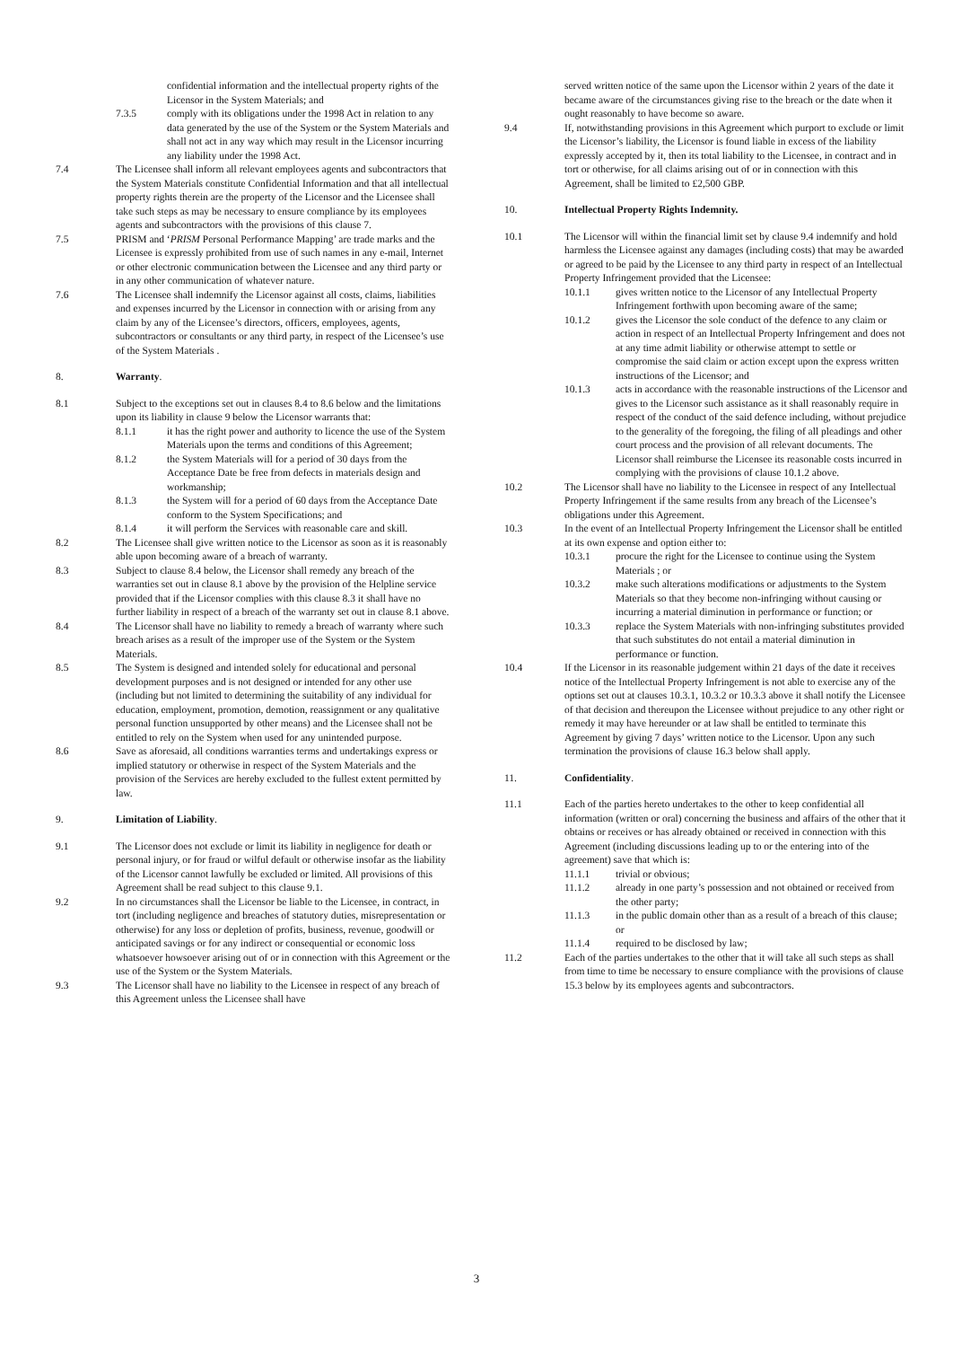confidential information and the intellectual property rights of the Licensor in the System Materials; and
7.3.5 comply with its obligations under the 1998 Act in relation to any data generated by the use of the System or the System Materials and shall not act in any way which may result in the Licensor incurring any liability under the 1998 Act.
7.4 The Licensee shall inform all relevant employees agents and subcontractors that the System Materials constitute Confidential Information and that all intellectual property rights therein are the property of the Licensor and the Licensee shall take such steps as may be necessary to ensure compliance by its employees agents and subcontractors with the provisions of this clause 7.
7.5 PRISM and ‘PRISM Personal Performance Mapping’ are trade marks and the Licensee is expressly prohibited from use of such names in any e-mail, Internet or other electronic communication between the Licensee and any third party or in any other communication of whatever nature.
7.6 The Licensee shall indemnify the Licensor against all costs, claims, liabilities and expenses incurred by the Licensor in connection with or arising from any claim by any of the Licensee’s directors, officers, employees, agents, subcontractors or consultants or any third party, in respect of the Licensee’s use of the System Materials .
8. Warranty.
8.1 Subject to the exceptions set out in clauses 8.4 to 8.6 below and the limitations upon its liability in clause 9 below the Licensor warrants that:
8.1.1 it has the right power and authority to licence the use of the System Materials upon the terms and conditions of this Agreement;
8.1.2 the System Materials will for a period of 30 days from the Acceptance Date be free from defects in materials design and workmanship;
8.1.3 the System will for a period of 60 days from the Acceptance Date conform to the System Specifications; and
8.1.4 it will perform the Services with reasonable care and skill.
8.2 The Licensee shall give written notice to the Licensor as soon as it is reasonably able upon becoming aware of a breach of warranty.
8.3 Subject to clause 8.4 below, the Licensor shall remedy any breach of the warranties set out in clause 8.1 above by the provision of the Helpline service provided that if the Licensor complies with this clause 8.3 it shall have no further liability in respect of a breach of the warranty set out in clause 8.1 above.
8.4 The Licensor shall have no liability to remedy a breach of warranty where such breach arises as a result of the improper use of the System or the System Materials.
8.5 The System is designed and intended solely for educational and personal development purposes and is not designed or intended for any other use (including but not limited to determining the suitability of any individual for education, employment, promotion, demotion, reassignment or any qualitative personal function unsupported by other means) and the Licensee shall not be entitled to rely on the System when used for any unintended purpose.
8.6 Save as aforesaid, all conditions warranties terms and undertakings express or implied statutory or otherwise in respect of the System Materials and the provision of the Services are hereby excluded to the fullest extent permitted by law.
9. Limitation of Liability.
9.1 The Licensor does not exclude or limit its liability in negligence for death or personal injury, or for fraud or wilful default or otherwise insofar as the liability of the Licensor cannot lawfully be excluded or limited. All provisions of this Agreement shall be read subject to this clause 9.1.
9.2 In no circumstances shall the Licensor be liable to the Licensee, in contract, in tort (including negligence and breaches of statutory duties, misrepresentation or otherwise) for any loss or depletion of profits, business, revenue, goodwill or anticipated savings or for any indirect or consequential or economic loss whatsoever howsoever arising out of or in connection with this Agreement or the use of the System or the System Materials.
9.3 The Licensor shall have no liability to the Licensee in respect of any breach of this Agreement unless the Licensee shall have
served written notice of the same upon the Licensor within 2 years of the date it became aware of the circumstances giving rise to the breach or the date when it ought reasonably to have become so aware.
9.4 If, notwithstanding provisions in this Agreement which purport to exclude or limit the Licensor’s liability, the Licensor is found liable in excess of the liability expressly accepted by it, then its total liability to the Licensee, in contract and in tort or otherwise, for all claims arising out of or in connection with this Agreement, shall be limited to £2,500 GBP.
10. Intellectual Property Rights Indemnity.
10.1 The Licensor will within the financial limit set by clause 9.4 indemnify and hold harmless the Licensee against any damages (including costs) that may be awarded or agreed to be paid by the Licensee to any third party in respect of an Intellectual Property Infringement provided that the Licensee:
10.1.1 gives written notice to the Licensor of any Intellectual Property Infringement forthwith upon becoming aware of the same;
10.1.2 gives the Licensor the sole conduct of the defence to any claim or action in respect of an Intellectual Property Infringement and does not at any time admit liability or otherwise attempt to settle or compromise the said claim or action except upon the express written instructions of the Licensor; and
10.1.3 acts in accordance with the reasonable instructions of the Licensor and gives to the Licensor such assistance as it shall reasonably require in respect of the conduct of the said defence including, without prejudice to the generality of the foregoing, the filing of all pleadings and other court process and the provision of all relevant documents. The Licensor shall reimburse the Licensee its reasonable costs incurred in complying with the provisions of clause 10.1.2 above.
10.2 The Licensor shall have no liability to the Licensee in respect of any Intellectual Property Infringement if the same results from any breach of the Licensee’s obligations under this Agreement.
10.3 In the event of an Intellectual Property Infringement the Licensor shall be entitled at its own expense and option either to:
10.3.1 procure the right for the Licensee to continue using the System Materials ; or
10.3.2 make such alterations modifications or adjustments to the System Materials so that they become non-infringing without causing or incurring a material diminution in performance or function; or
10.3.3 replace the System Materials with non-infringing substitutes provided that such substitutes do not entail a material diminution in performance or function.
10.4 If the Licensor in its reasonable judgement within 21 days of the date it receives notice of the Intellectual Property Infringement is not able to exercise any of the options set out at clauses 10.3.1, 10.3.2 or 10.3.3 above it shall notify the Licensee of that decision and thereupon the Licensee without prejudice to any other right or remedy it may have hereunder or at law shall be entitled to terminate this Agreement by giving 7 days’ written notice to the Licensor. Upon any such termination the provisions of clause 16.3 below shall apply.
11. Confidentiality.
11.1 Each of the parties hereto undertakes to the other to keep confidential all information (written or oral) concerning the business and affairs of the other that it obtains or receives or has already obtained or received in connection with this Agreement (including discussions leading up to or the entering into of the agreement) save that which is:
11.1.1 trivial or obvious;
11.1.2 already in one party’s possession and not obtained or received from the other party;
11.1.3 in the public domain other than as a result of a breach of this clause; or
11.1.4 required to be disclosed by law;
11.2 Each of the parties undertakes to the other that it will take all such steps as shall from time to time be necessary to ensure compliance with the provisions of clause 15.3 below by its employees agents and subcontractors.
3